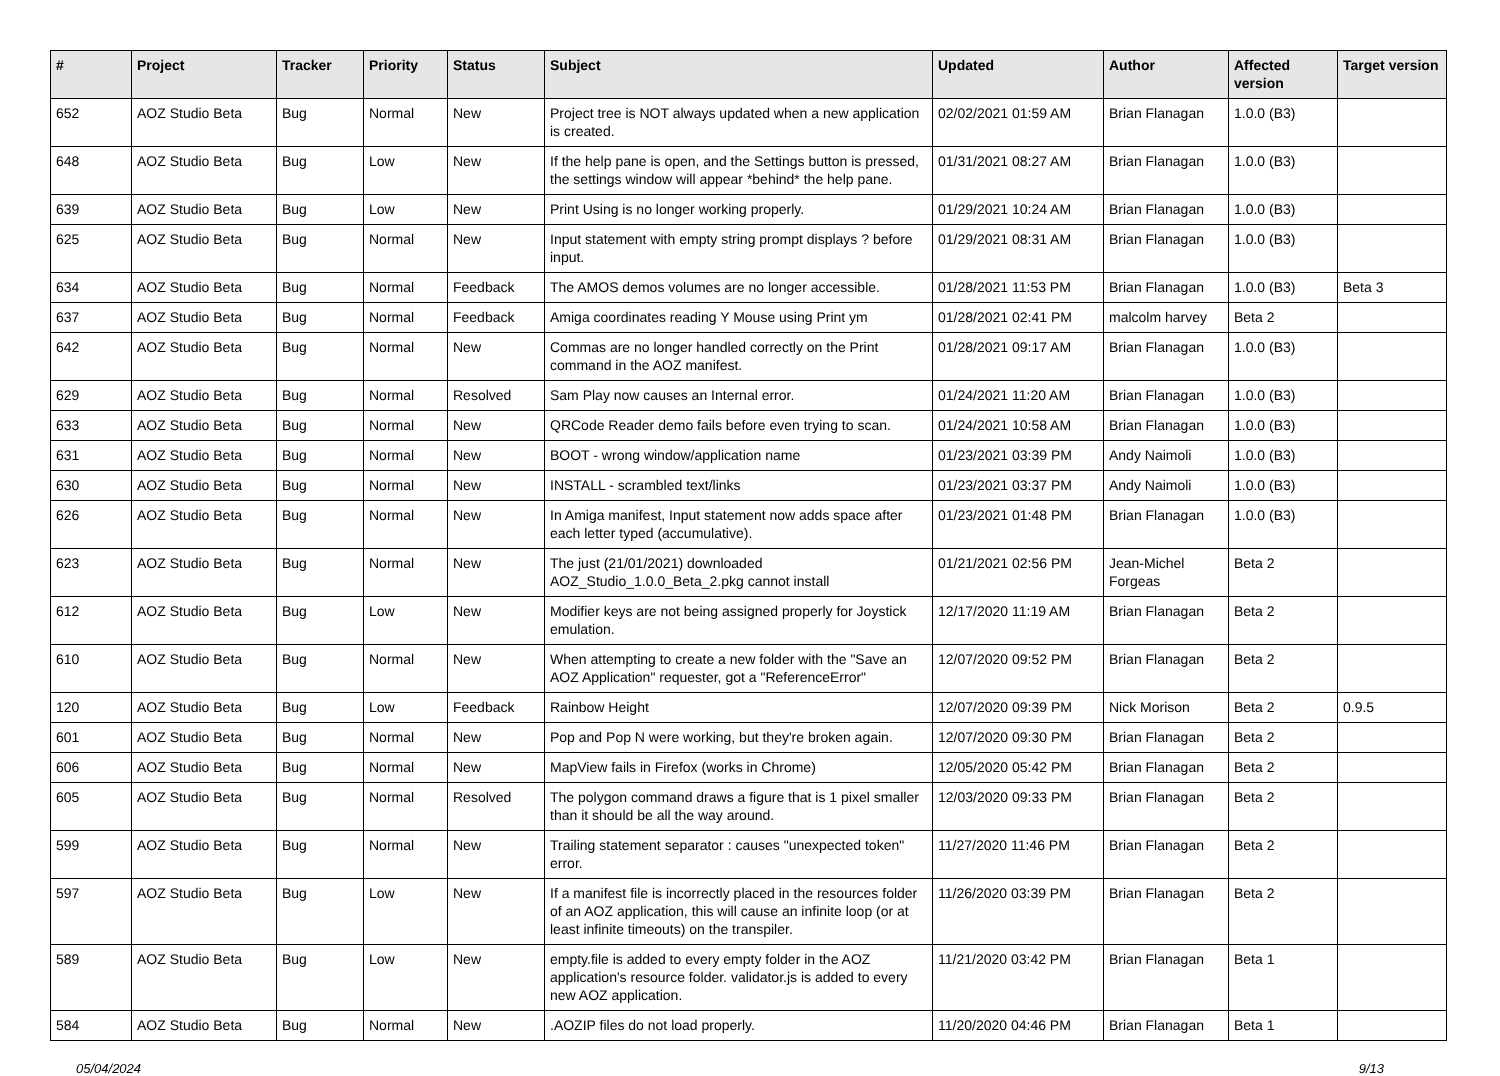| # | Project | Tracker | Priority | Status | Subject | Updated | Author | Affected version | Target version |
| --- | --- | --- | --- | --- | --- | --- | --- | --- | --- |
| 652 | AOZ Studio Beta | Bug | Normal | New | Project tree is NOT always updated when a new application is created. | 02/02/2021 01:59 AM | Brian Flanagan | 1.0.0 (B3) | |
| 648 | AOZ Studio Beta | Bug | Low | New | If the help pane is open, and the Settings button is pressed, the settings window will appear *behind* the help pane. | 01/31/2021 08:27 AM | Brian Flanagan | 1.0.0 (B3) | |
| 639 | AOZ Studio Beta | Bug | Low | New | Print Using is no longer working properly. | 01/29/2021 10:24 AM | Brian Flanagan | 1.0.0 (B3) | |
| 625 | AOZ Studio Beta | Bug | Normal | New | Input statement with empty string prompt displays ? before input. | 01/29/2021 08:31 AM | Brian Flanagan | 1.0.0 (B3) | |
| 634 | AOZ Studio Beta | Bug | Normal | Feedback | The AMOS demos volumes are no longer accessible. | 01/28/2021 11:53 PM | Brian Flanagan | 1.0.0 (B3) | Beta 3 |
| 637 | AOZ Studio Beta | Bug | Normal | Feedback | Amiga coordinates reading Y Mouse using Print ym | 01/28/2021 02:41 PM | malcolm harvey | Beta 2 | |
| 642 | AOZ Studio Beta | Bug | Normal | New | Commas are no longer handled correctly on the Print command in the AOZ manifest. | 01/28/2021 09:17 AM | Brian Flanagan | 1.0.0 (B3) | |
| 629 | AOZ Studio Beta | Bug | Normal | Resolved | Sam Play now causes an Internal error. | 01/24/2021 11:20 AM | Brian Flanagan | 1.0.0 (B3) | |
| 633 | AOZ Studio Beta | Bug | Normal | New | QRCode Reader demo fails before even trying to scan. | 01/24/2021 10:58 AM | Brian Flanagan | 1.0.0 (B3) | |
| 631 | AOZ Studio Beta | Bug | Normal | New | BOOT - wrong window/application name | 01/23/2021 03:39 PM | Andy Naimoli | 1.0.0 (B3) | |
| 630 | AOZ Studio Beta | Bug | Normal | New | INSTALL - scrambled text/links | 01/23/2021 03:37 PM | Andy Naimoli | 1.0.0 (B3) | |
| 626 | AOZ Studio Beta | Bug | Normal | New | In Amiga manifest, Input statement now adds space after each letter typed (accumulative). | 01/23/2021 01:48 PM | Brian Flanagan | 1.0.0 (B3) | |
| 623 | AOZ Studio Beta | Bug | Normal | New | The just (21/01/2021) downloaded AOZ_Studio_1.0.0_Beta_2.pkg cannot install | 01/21/2021 02:56 PM | Jean-Michel Forgeas | Beta 2 | |
| 612 | AOZ Studio Beta | Bug | Low | New | Modifier keys are not being assigned properly for Joystick emulation. | 12/17/2020 11:19 AM | Brian Flanagan | Beta 2 | |
| 610 | AOZ Studio Beta | Bug | Normal | New | When attempting to create a new folder with the "Save an AOZ Application" requester, got a "ReferenceError" | 12/07/2020 09:52 PM | Brian Flanagan | Beta 2 | |
| 120 | AOZ Studio Beta | Bug | Low | Feedback | Rainbow Height | 12/07/2020 09:39 PM | Nick Morison | Beta 2 | 0.9.5 |
| 601 | AOZ Studio Beta | Bug | Normal | New | Pop and Pop N were working, but they're broken again. | 12/07/2020 09:30 PM | Brian Flanagan | Beta 2 | |
| 606 | AOZ Studio Beta | Bug | Normal | New | MapView fails in Firefox (works in Chrome) | 12/05/2020 05:42 PM | Brian Flanagan | Beta 2 | |
| 605 | AOZ Studio Beta | Bug | Normal | Resolved | The polygon command draws a figure that is 1 pixel smaller than it should be all the way around. | 12/03/2020 09:33 PM | Brian Flanagan | Beta 2 | |
| 599 | AOZ Studio Beta | Bug | Normal | New | Trailing statement separator : causes "unexpected token" error. | 11/27/2020 11:46 PM | Brian Flanagan | Beta 2 | |
| 597 | AOZ Studio Beta | Bug | Low | New | If a manifest file is incorrectly placed in the resources folder of an AOZ application, this will cause an infinite loop (or at least infinite timeouts) on the transpiler. | 11/26/2020 03:39 PM | Brian Flanagan | Beta 2 | |
| 589 | AOZ Studio Beta | Bug | Low | New | empty.file is added to every empty folder in the AOZ application's resource folder. validator.js is added to every new AOZ application. | 11/21/2020 03:42 PM | Brian Flanagan | Beta 1 | |
| 584 | AOZ Studio Beta | Bug | Normal | New | .AOZIP files do not load properly. | 11/20/2020 04:46 PM | Brian Flanagan | Beta 1 | |
05/04/2024 9/13